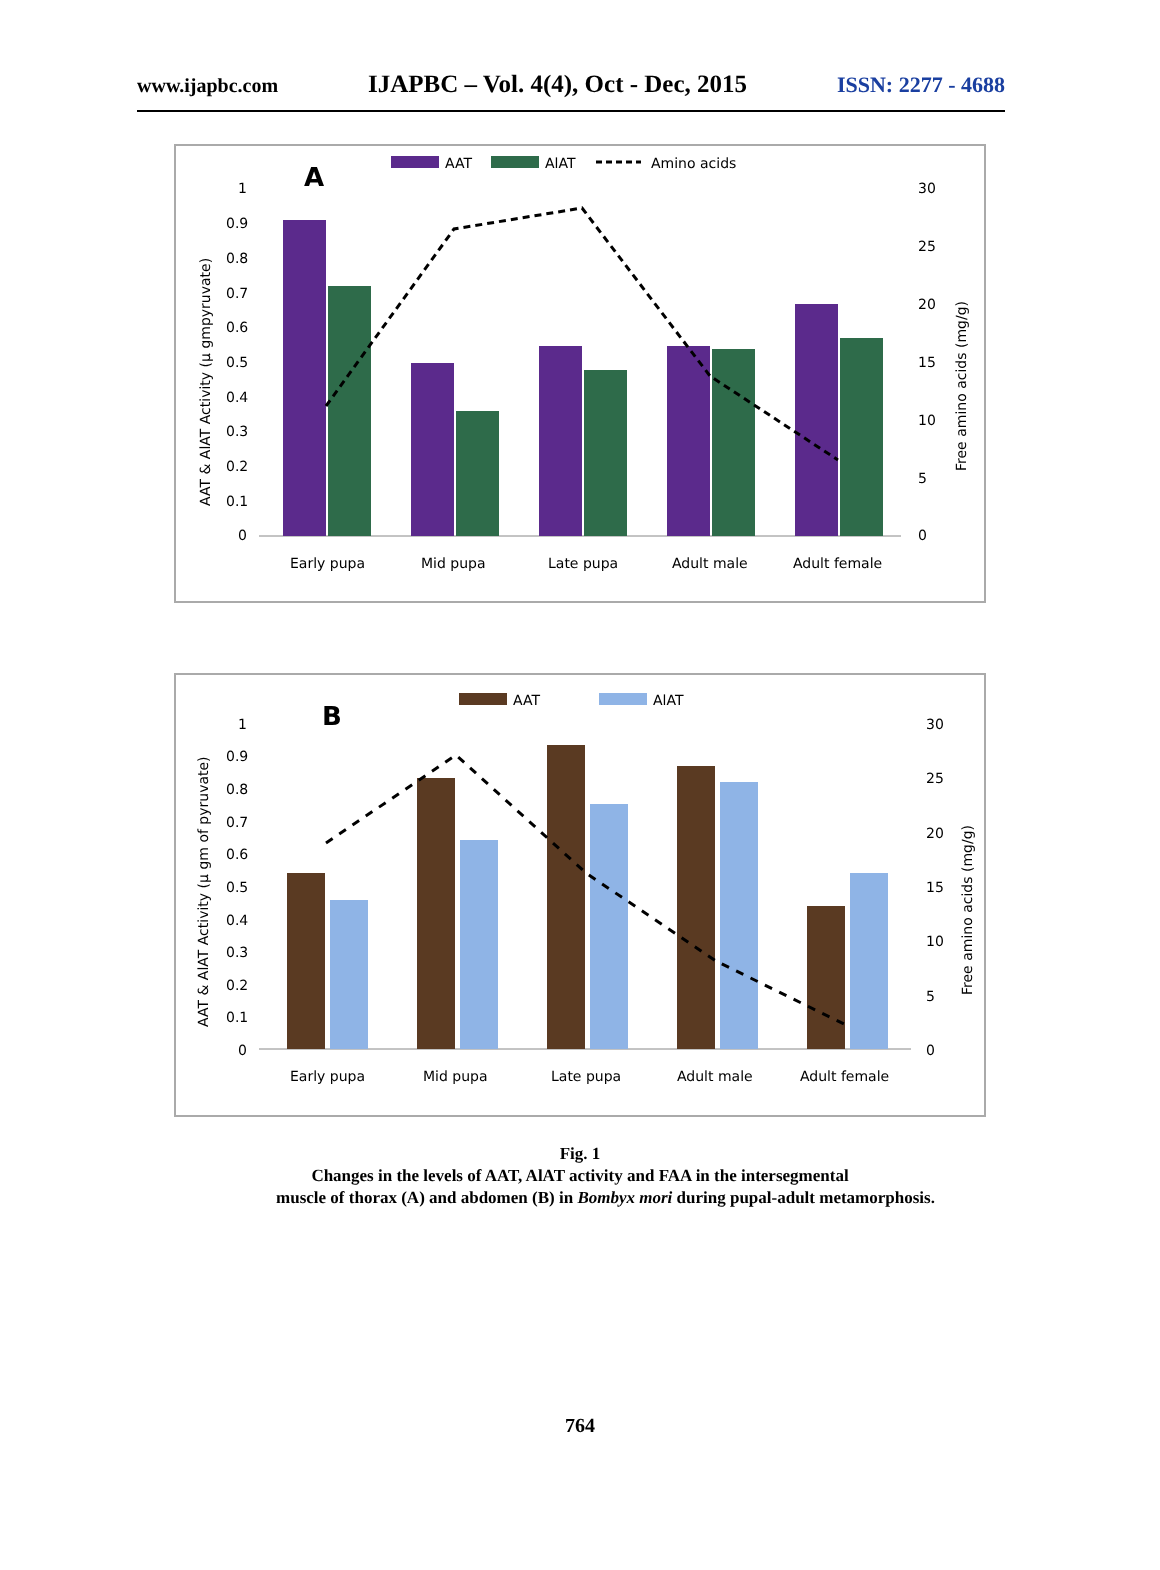www.ijapbc.com IJAPBC – Vol. 4(4), Oct - Dec, 2015 ISSN: 2277 - 4688
AAT
AlAT
Amino acids
A
1
0.9
0.8
0.7
0.6
0.5
0.4
0.3
0.2
0.1
0
30
25
20
15
10
5
0
AAT & AlAT Activity (µ gmpyruvate)
Free amino acids (mg/g)
Early pupa
Mid pupa
Late pupa
Adult male
Adult female
AAT
AlAT
B
1
0.9
0.8
0.7
0.6
0.5
0.4
0.3
0.2
0.1
0
30
25
20
15
10
5
0
AAT & AlAT Activity (µ gm of pyruvate)
Free amino acids (mg/g)
Early pupa
Mid pupa
Late pupa
Adult male
Adult female
Fig. 1
Changes in the levels of AAT, AlAT activity and FAA in the intersegmental
muscle of thorax (A) and abdomen (B) in Bombyx mori during pupal-adult metamorphosis.
764